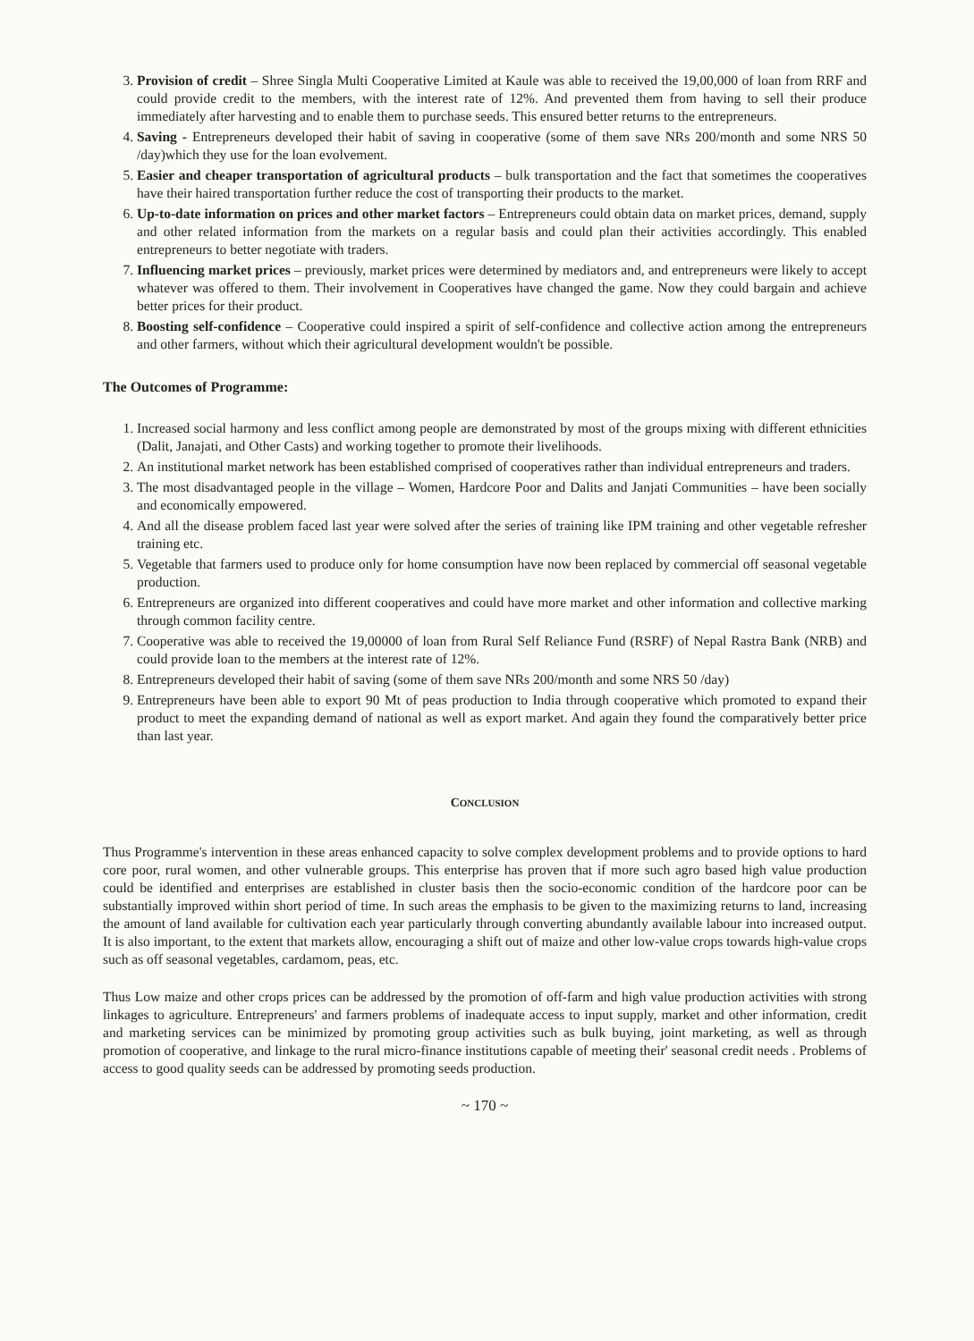3. Provision of credit – Shree Singla Multi Cooperative Limited at Kaule was able to received the 19,00,000 of loan from RRF and could provide credit to the members, with the interest rate of 12%. And prevented them from having to sell their produce immediately after harvesting and to enable them to purchase seeds. This ensured better returns to the entrepreneurs.
4. Saving - Entrepreneurs developed their habit of saving in cooperative (some of them save NRs 200/month and some NRS 50 /day)which they use for the loan evolvement.
5. Easier and cheaper transportation of agricultural products – bulk transportation and the fact that sometimes the cooperatives have their haired transportation further reduce the cost of transporting their products to the market.
6. Up-to-date information on prices and other market factors – Entrepreneurs could obtain data on market prices, demand, supply and other related information from the markets on a regular basis and could plan their activities accordingly. This enabled entrepreneurs to better negotiate with traders.
7. Influencing market prices – previously, market prices were determined by mediators and, and entrepreneurs were likely to accept whatever was offered to them. Their involvement in Cooperatives have changed the game. Now they could bargain and achieve better prices for their product.
8. Boosting self-confidence – Cooperative could inspired a spirit of self-confidence and collective action among the entrepreneurs and other farmers, without which their agricultural development wouldn't be possible.
The Outcomes of Programme:
1. Increased social harmony and less conflict among people are demonstrated by most of the groups mixing with different ethnicities (Dalit, Janajati, and Other Casts) and working together to promote their livelihoods.
2. An institutional market network has been established comprised of cooperatives rather than individual entrepreneurs and traders.
3. The most disadvantaged people in the village – Women, Hardcore Poor and Dalits and Janjati Communities – have been socially and economically empowered.
4. And all the disease problem faced last year were solved after the series of training like IPM training and other vegetable refresher training etc.
5. Vegetable that farmers used to produce only for home consumption have now been replaced by commercial off seasonal vegetable production.
6. Entrepreneurs are organized into different cooperatives and could have more market and other information and collective marking through common facility centre.
7. Cooperative was able to received the 19,00000 of loan from Rural Self Reliance Fund (RSRF) of Nepal Rastra Bank (NRB) and could provide loan to the members at the interest rate of 12%.
8. Entrepreneurs developed their habit of saving (some of them save NRs 200/month and some NRS 50 /day)
9. Entrepreneurs have been able to export 90 Mt of peas production to India through cooperative which promoted to expand their product to meet the expanding demand of national as well as export market. And again they found the comparatively better price than last year.
CONCLUSION
Thus Programme's intervention in these areas enhanced capacity to solve complex development problems and to provide options to hard core poor, rural women, and other vulnerable groups. This enterprise has proven that if more such agro based high value production could be identified and enterprises are established in cluster basis then the socio-economic condition of the hardcore poor can be substantially improved within short period of time. In such areas the emphasis to be given to the maximizing returns to land, increasing the amount of land available for cultivation each year particularly through converting abundantly available labour into increased output. It is also important, to the extent that markets allow, encouraging a shift out of maize and other low-value crops towards high-value crops such as off seasonal vegetables, cardamom, peas, etc.
Thus Low maize and other crops prices can be addressed by the promotion of off-farm and high value production activities with strong linkages to agriculture. Entrepreneurs' and farmers problems of inadequate access to input supply, market and other information, credit and marketing services can be minimized by promoting group activities such as bulk buying, joint marketing, as well as through promotion of cooperative, and linkage to the rural micro-finance institutions capable of meeting their' seasonal credit needs . Problems of access to good quality seeds can be addressed by promoting seeds production.
~ 170 ~